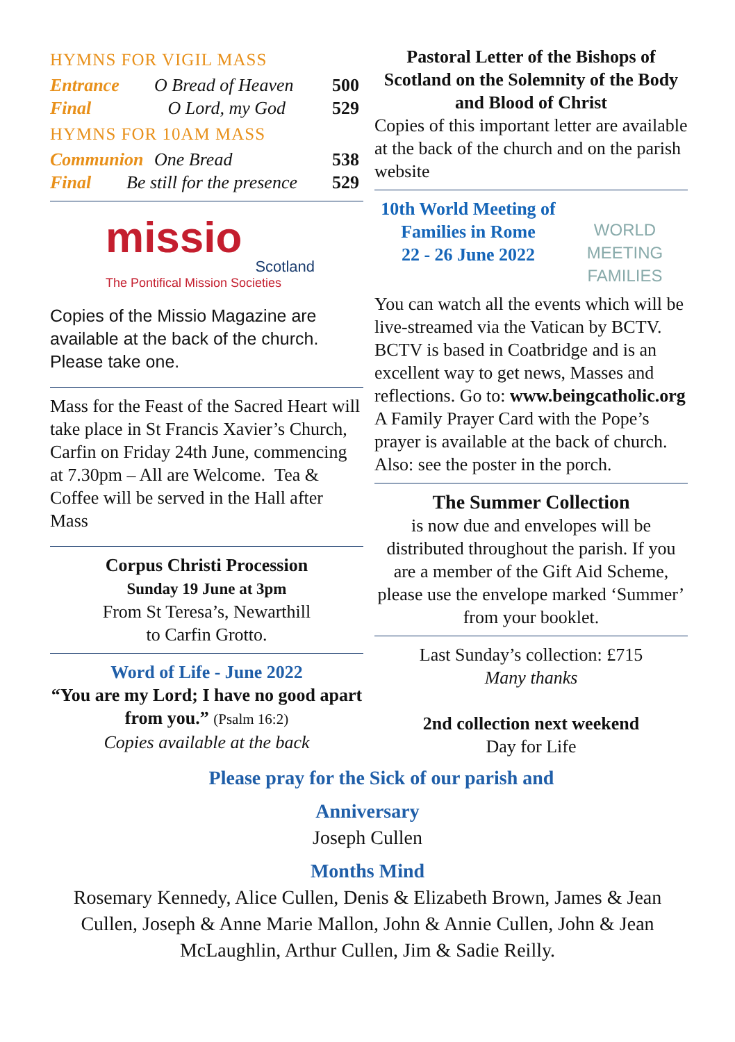HYMNS FOR VIGIL MASS
Entrance O Bread of Heaven 500
Final O Lord, my God 529
HYMNS FOR 10AM MASS
Communion One Bread 538
Final Be still for the presence 529
missio
Scotland
The Pontifical Mission Societies
Copies of the Missio Magazine are available at the back of the church. Please take one.
Mass for the Feast of the Sacred Heart will take place in St Francis Xavier’s Church, Carfin on Friday 24th June, commencing at 7.30pm – All are Welcome. Tea & Coffee will be served in the Hall after Mass
Corpus Christi Procession
Sunday 19 June at 3pm
From St Teresa’s, Newarthill
to Carfin Grotto.
Word of Life - June 2022
“You are my Lord; I have no good apart from you.” (Psalm 16:2)
Copies available at the back
Pastoral Letter of the Bishops of Scotland on the Solemnity of the Body and Blood of Christ
Copies of this important letter are available at the back of the church and on the parish website
10th World Meeting of Families in Rome
22 - 26 June 2022
WORLD MEETING
FAMILIES
You can watch all the events which will be live-streamed via the Vatican by BCTV. BCTV is based in Coatbridge and is an excellent way to get news, Masses and reflections. Go to: www.beingcatholic.org A Family Prayer Card with the Pope’s prayer is available at the back of church. Also: see the poster in the porch.
The Summer Collection
is now due and envelopes will be distributed throughout the parish. If you are a member of the Gift Aid Scheme, please use the envelope marked ‘Summer’ from your booklet.
Last Sunday’s collection: £715
Many thanks
2nd collection next weekend
Day for Life
Please pray for the Sick of our parish and
Anniversary
Joseph Cullen
Months Mind
Rosemary Kennedy, Alice Cullen, Denis & Elizabeth Brown, James & Jean Cullen, Joseph & Anne Marie Mallon, John & Annie Cullen, John & Jean McLaughlin, Arthur Cullen, Jim & Sadie Reilly.